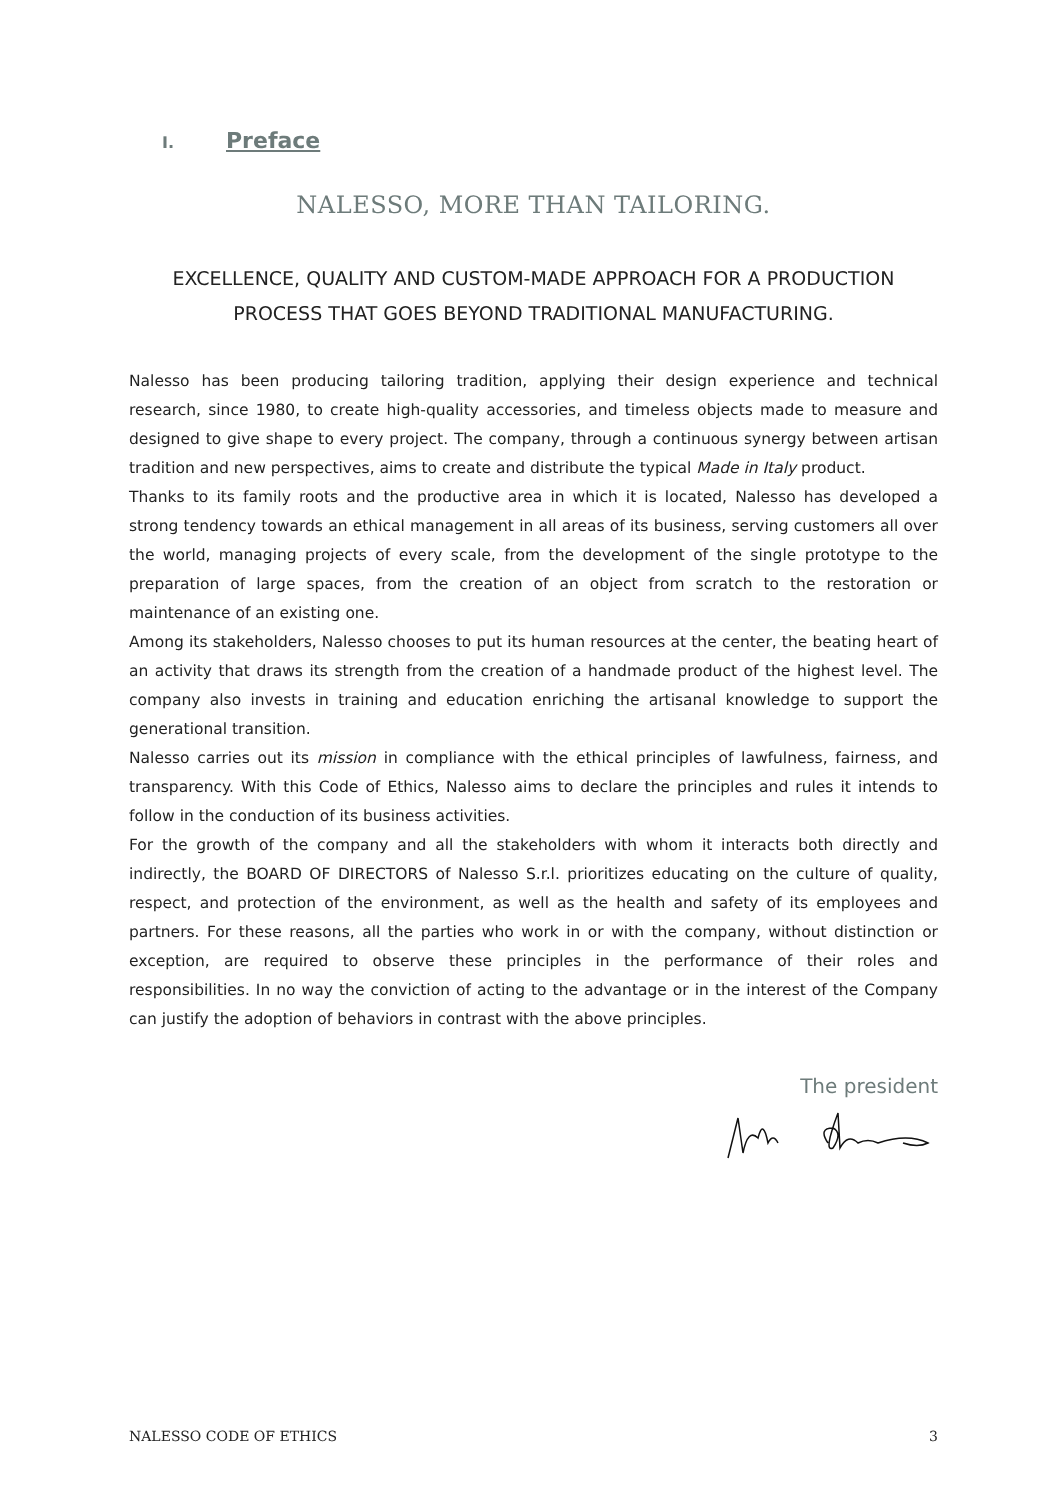I. Preface
NALESSO, MORE THAN TAILORING.
EXCELLENCE, QUALITY AND CUSTOM-MADE APPROACH FOR A PRODUCTION PROCESS THAT GOES BEYOND TRADITIONAL MANUFACTURING.
Nalesso has been producing tailoring tradition, applying their design experience and technical research, since 1980, to create high-quality accessories, and timeless objects made to measure and designed to give shape to every project. The company, through a continuous synergy between artisan tradition and new perspectives, aims to create and distribute the typical Made in Italy product.
Thanks to its family roots and the productive area in which it is located, Nalesso has developed a strong tendency towards an ethical management in all areas of its business, serving customers all over the world, managing projects of every scale, from the development of the single prototype to the preparation of large spaces, from the creation of an object from scratch to the restoration or maintenance of an existing one.
Among its stakeholders, Nalesso chooses to put its human resources at the center, the beating heart of an activity that draws its strength from the creation of a handmade product of the highest level. The company also invests in training and education enriching the artisanal knowledge to support the generational transition.
Nalesso carries out its mission in compliance with the ethical principles of lawfulness, fairness, and transparency. With this Code of Ethics, Nalesso aims to declare the principles and rules it intends to follow in the conduction of its business activities.
For the growth of the company and all the stakeholders with whom it interacts both directly and indirectly, the BOARD OF DIRECTORS of Nalesso S.r.l. prioritizes educating on the culture of quality, respect, and protection of the environment, as well as the health and safety of its employees and partners. For these reasons, all the parties who work in or with the company, without distinction or exception, are required to observe these principles in the performance of their roles and responsibilities. In no way the conviction of acting to the advantage or in the interest of the Company can justify the adoption of behaviors in contrast with the above principles.
The president
NALESSO CODE OF ETHICS 3